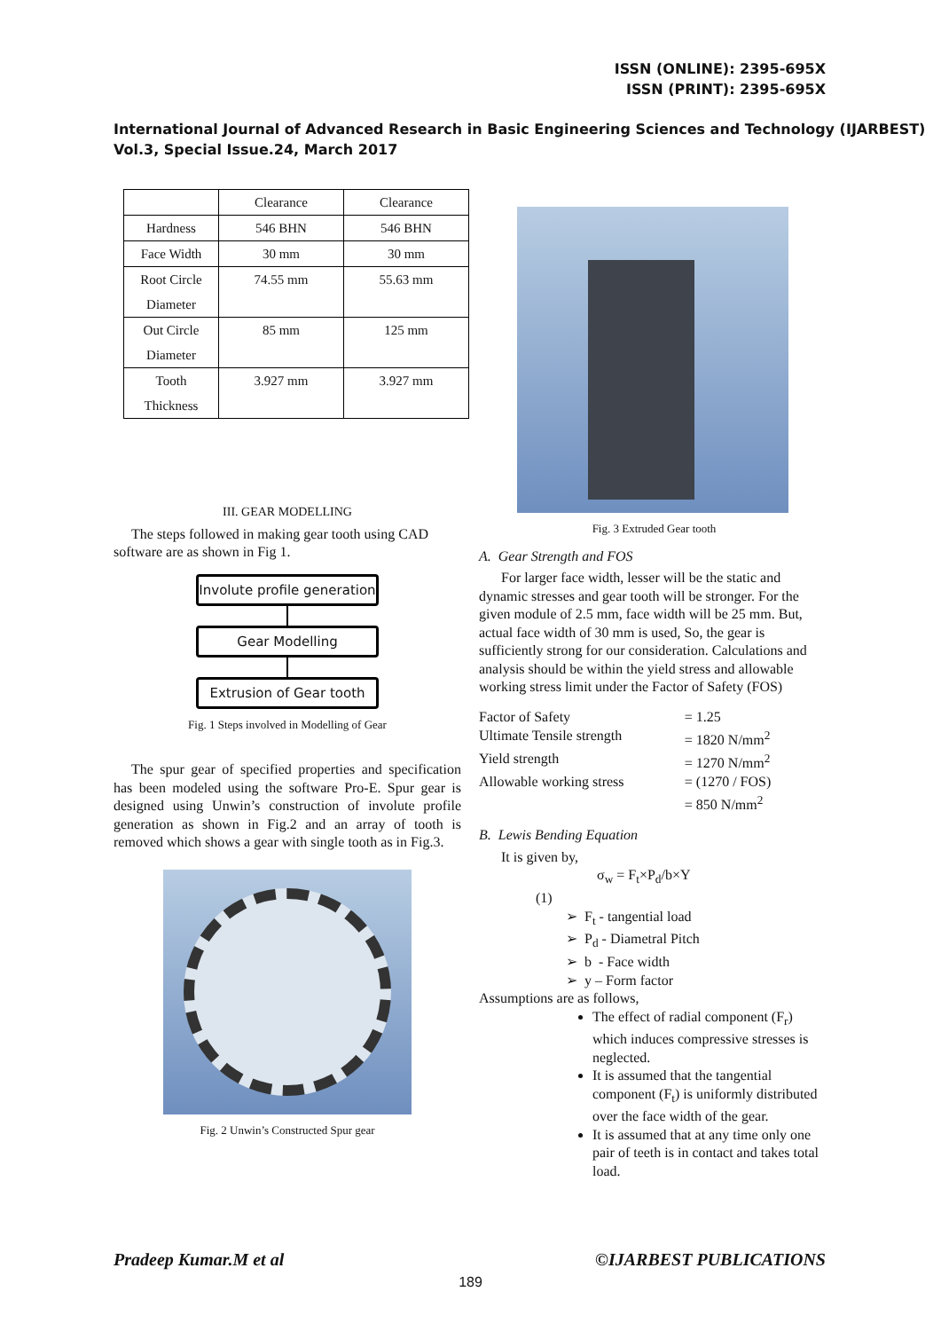ISSN (ONLINE): 2395-695X
ISSN (PRINT): 2395-695X
International Journal of Advanced Research in Basic Engineering Sciences and Technology (IJARBEST)
Vol.3, Special Issue.24, March 2017
| | Clearance | Clearance |
| Hardness | 546 BHN | 546 BHN |
| Face Width | 30 mm | 30 mm |
| Root Circle Diameter | 74.55 mm | 55.63 mm |
| Out Circle Diameter | 85 mm | 125 mm |
| Tooth Thickness | 3.927 mm | 3.927 mm |
III. GEAR MODELLING
The steps followed in making gear tooth using CAD software are as shown in Fig 1.
Involute profile generation
Gear Modelling
Extrusion of Gear tooth
Fig. 1 Steps involved in Modelling of Gear
The spur gear of specified properties and specification has been modeled using the software Pro-E. Spur gear is designed using Unwin’s construction of involute profile generation as shown in Fig.2 and an array of tooth is removed which shows a gear with single tooth as in Fig.3.
Fig. 2 Unwin’s Constructed Spur gear
Fig. 3 Extruded Gear tooth
A. Gear Strength and FOS
For larger face width, lesser will be the static and dynamic stresses and gear tooth will be stronger. For the given module of 2.5 mm, face width will be 25 mm. But, actual face width of 30 mm is used, So, the gear is sufficiently strong for our consideration. Calculations and analysis should be within the yield stress and allowable working stress limit under the Factor of Safety (FOS)
| Factor of Safety | = 1.25 |
| Ultimate Tensile strength | = 1820 N/mm<sup>2</sup> |
| Yield strength | = 1270 N/mm<sup>2</sup> |
| Allowable working stress | = (1270 / FOS) |
| | = 850 N/mm<sup>2</sup> |
B. Lewis Bending Equation
It is given by,
σ<sub>w</sub> = F<sub>t</sub>×P<sub>d</sub>/b×Y
(1)
➢ F<sub>t</sub> - tangential load
➢ P<sub>d</sub> - Diametral Pitch
➢ b - Face width
➢ y – Form factor
Assumptions are as follows,
The effect of radial component (F<sub>r</sub>) which induces compressive stresses is neglected.
It is assumed that the tangential component (F<sub>t</sub>) is uniformly distributed over the face width of the gear.
It is assumed that at any time only one pair of teeth is in contact and takes total load.
Pradeep Kumar.M et al ©IJARBEST PUBLICATIONS
189